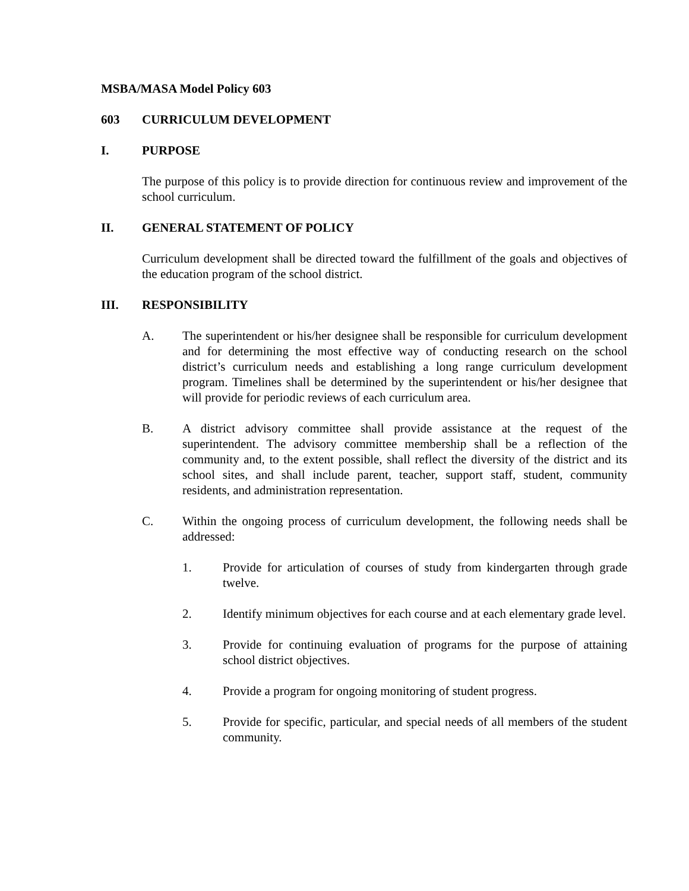MSBA/MASA Model Policy 603
603 CURRICULUM DEVELOPMENT
I. PURPOSE
The purpose of this policy is to provide direction for continuous review and improvement of the school curriculum.
II. GENERAL STATEMENT OF POLICY
Curriculum development shall be directed toward the fulfillment of the goals and objectives of the education program of the school district.
III. RESPONSIBILITY
A. The superintendent or his/her designee shall be responsible for curriculum development and for determining the most effective way of conducting research on the school district’s curriculum needs and establishing a long range curriculum development program. Timelines shall be determined by the superintendent or his/her designee that will provide for periodic reviews of each curriculum area.
B. A district advisory committee shall provide assistance at the request of the superintendent. The advisory committee membership shall be a reflection of the community and, to the extent possible, shall reflect the diversity of the district and its school sites, and shall include parent, teacher, support staff, student, community residents, and administration representation.
C. Within the ongoing process of curriculum development, the following needs shall be addressed:
1. Provide for articulation of courses of study from kindergarten through grade twelve.
2. Identify minimum objectives for each course and at each elementary grade level.
3. Provide for continuing evaluation of programs for the purpose of attaining school district objectives.
4. Provide a program for ongoing monitoring of student progress.
5. Provide for specific, particular, and special needs of all members of the student community.